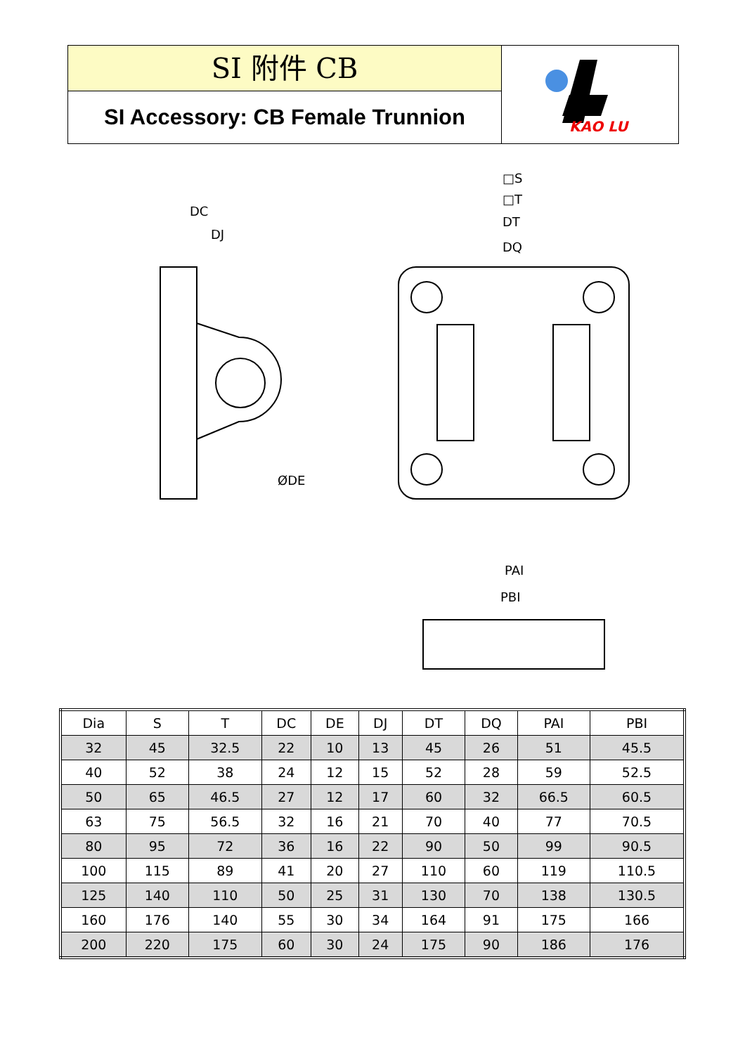SI 附件 CB
SI Accessory: CB Female Trunnion
KAO LU
DC
DJ
ØDE
□S
□T
DT
DQ
PAI
PBI
| Dia | S | T | DC | DE | DJ | DT | DQ | PAI | PBI |
| 32 | 45 | 32.5 | 22 | 10 | 13 | 45 | 26 | 51 | 45.5 |
| 40 | 52 | 38 | 24 | 12 | 15 | 52 | 28 | 59 | 52.5 |
| 50 | 65 | 46.5 | 27 | 12 | 17 | 60 | 32 | 66.5 | 60.5 |
| 63 | 75 | 56.5 | 32 | 16 | 21 | 70 | 40 | 77 | 70.5 |
| 80 | 95 | 72 | 36 | 16 | 22 | 90 | 50 | 99 | 90.5 |
| 100 | 115 | 89 | 41 | 20 | 27 | 110 | 60 | 119 | 110.5 |
| 125 | 140 | 110 | 50 | 25 | 31 | 130 | 70 | 138 | 130.5 |
| 160 | 176 | 140 | 55 | 30 | 34 | 164 | 91 | 175 | 166 |
| 200 | 220 | 175 | 60 | 30 | 24 | 175 | 90 | 186 | 176 |